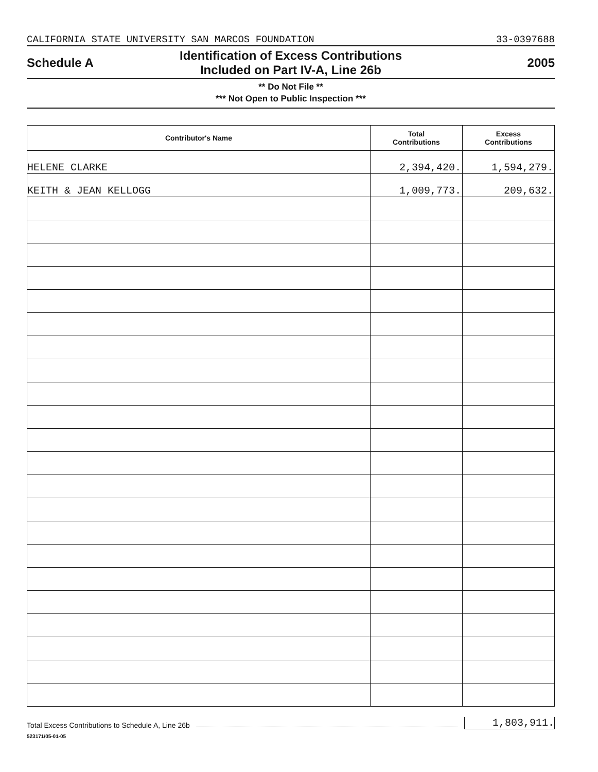CALIFORNIA STATE UNIVERSITY SAN MARCOS FOUNDATION 33-0397688
Schedule A
Identification of Excess Contributions
Included on Part IV-A, Line 26b
2005
** Do Not File **
*** Not Open to Public Inspection ***
| Contributor's Name | Total Contributions | Excess Contributions |
| --- | --- | --- |
| HELENE CLARKE | 2,394,420. | 1,594,279. |
| KEITH & JEAN KELLOGG | 1,009,773. | 209,632. |
Total Excess Contributions to Schedule A, Line 26b 1,803,911.
523171/05-01-05